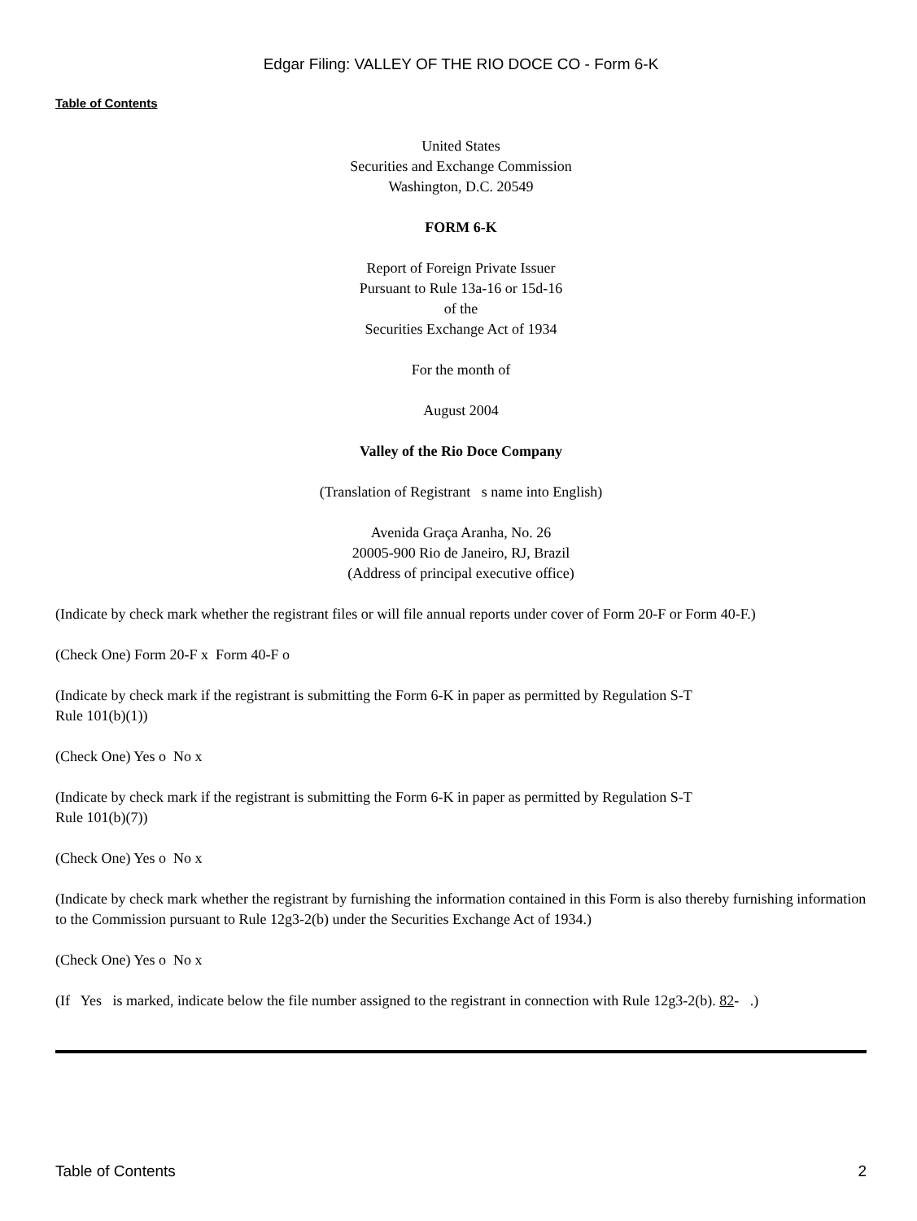Edgar Filing: VALLEY OF THE RIO DOCE CO - Form 6-K
Table of Contents
United States
Securities and Exchange Commission
Washington, D.C. 20549
FORM 6-K
Report of Foreign Private Issuer
Pursuant to Rule 13a-16 or 15d-16
of the
Securities Exchange Act of 1934
For the month of
August 2004
Valley of the Rio Doce Company
(Translation of Registrant s name into English)
Avenida Graça Aranha, No. 26
20005-900 Rio de Janeiro, RJ, Brazil
(Address of principal executive office)
(Indicate by check mark whether the registrant files or will file annual reports under cover of Form 20-F or Form 40-F.)
(Check One) Form 20-F x Form 40-F o
(Indicate by check mark if the registrant is submitting the Form 6-K in paper as permitted by Regulation S-T
Rule 101(b)(1))
(Check One) Yes o No x
(Indicate by check mark if the registrant is submitting the Form 6-K in paper as permitted by Regulation S-T
Rule 101(b)(7))
(Check One) Yes o No x
(Indicate by check mark whether the registrant by furnishing the information contained in this Form is also thereby furnishing information to the Commission pursuant to Rule 12g3-2(b) under the Securities Exchange Act of 1934.)
(Check One) Yes o No x
(If Yes is marked, indicate below the file number assigned to the registrant in connection with Rule 12g3-2(b). 82- .)
Table of Contents 2